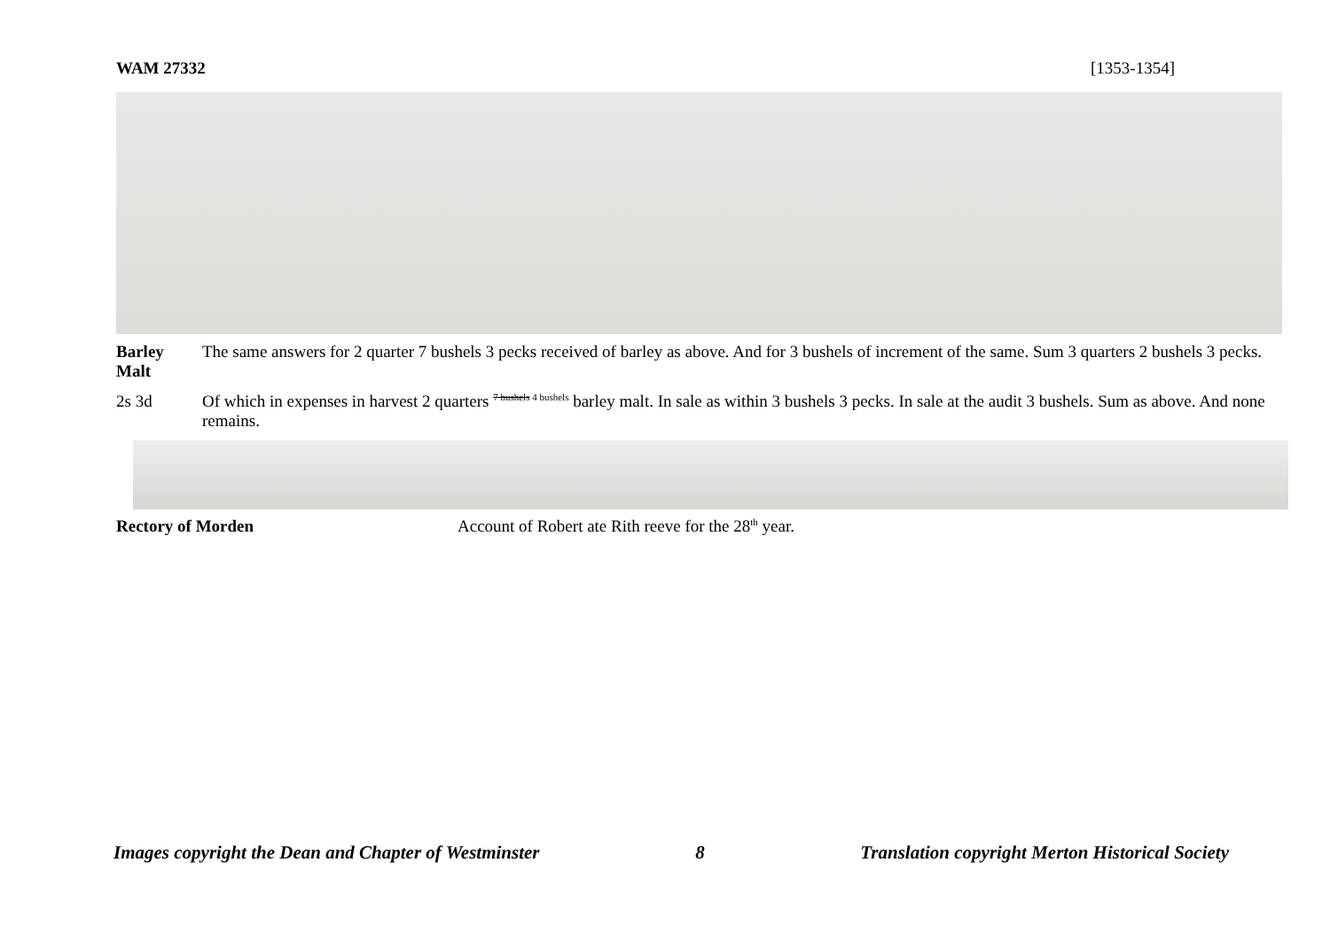WAM 27332 [1353-1354]
Barley Malt
The same answers for 2 quarter 7 bushels 3 pecks received of barley as above. And for 3 bushels of increment of the same. Sum 3 quarters 2 bushels 3 pecks.
2s 3d Of which in expenses in harvest 2 quarters <sup>7 bushels 4 bushels</sup> barley malt. In sale as within 3 bushels 3 pecks. In sale at the audit 3 bushels. Sum as above. And none remains.
Rectory of Morden Account of Robert ate Rith reeve for the 28<sup>th</sup> year.
Images copyright the Dean and Chapter of Westminster 8 Translation copyright Merton Historical Society